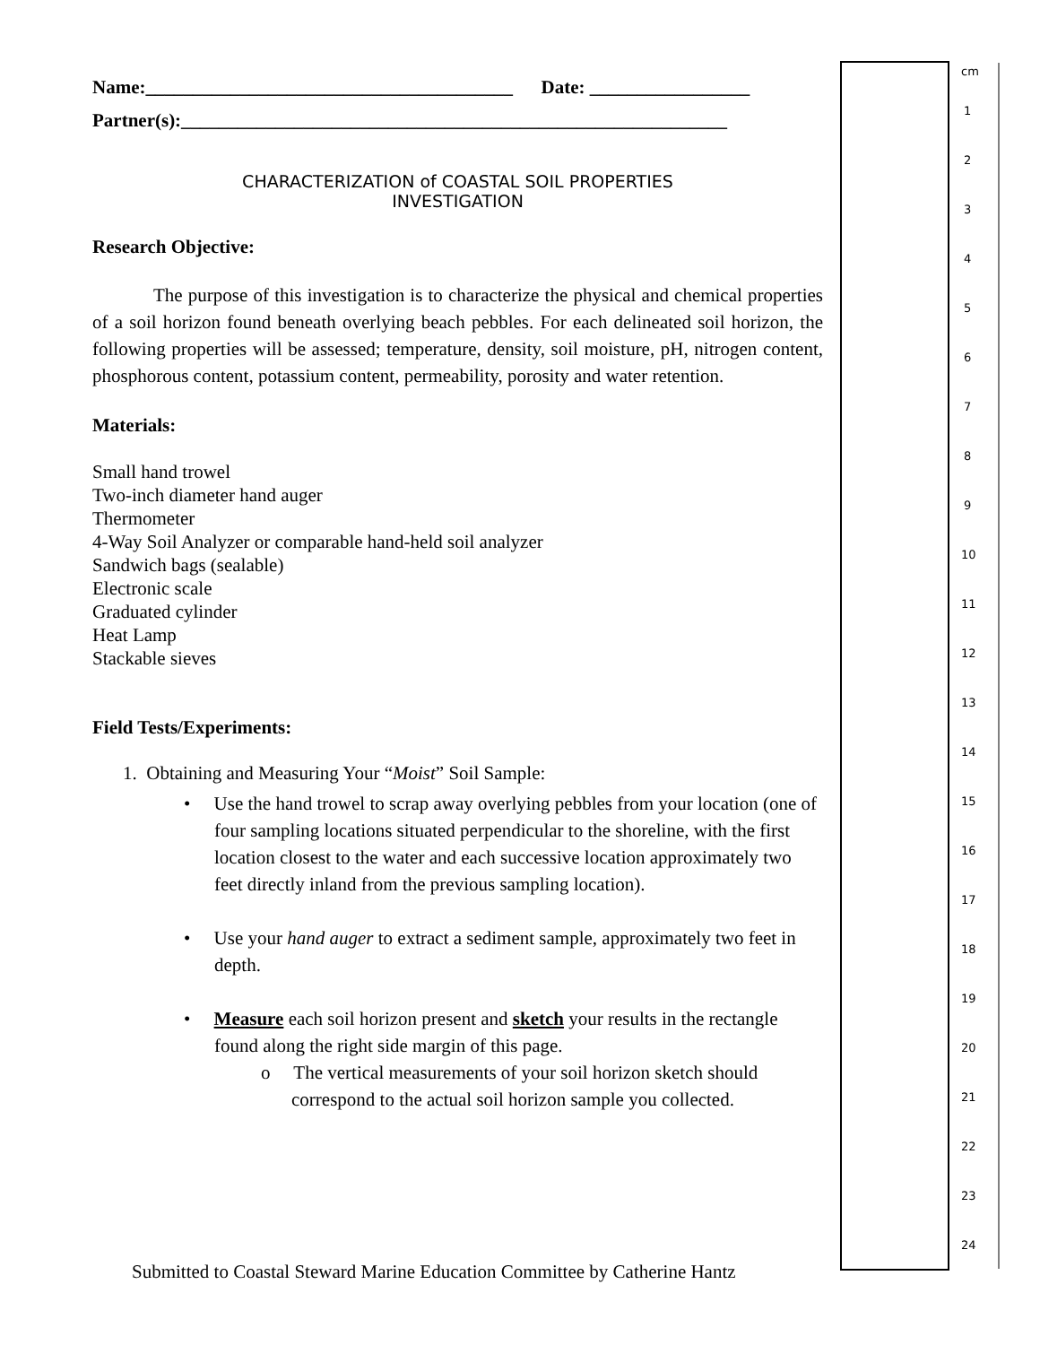Name:_______________________________________ Date: _________________
Partner(s):__________________________________________________________
CHARACTERIZATION of COASTAL SOIL PROPERTIES
INVESTIGATION
Research Objective:
The purpose of this investigation is to characterize the physical and chemical properties of a soil horizon found beneath overlying beach pebbles. For each delineated soil horizon, the following properties will be assessed; temperature, density, soil moisture, pH, nitrogen content, phosphorous content, potassium content, permeability, porosity and water retention.
Materials:
Small hand trowel
Two-inch diameter hand auger
Thermometer
4-Way Soil Analyzer or comparable hand-held soil analyzer
Sandwich bags (sealable)
Electronic scale
Graduated cylinder
Heat Lamp
Stackable sieves
Field Tests/Experiments:
1. Obtaining and Measuring Your “Moist” Soil Sample:
• Use the hand trowel to scrap away overlying pebbles from your location (one of four sampling locations situated perpendicular to the shoreline, with the first location closest to the water and each successive location approximately two feet directly inland from the previous sampling location).
• Use your hand auger to extract a sediment sample, approximately two feet in depth.
• Measure each soil horizon present and sketch your results in the rectangle found along the right side margin of this page.
o The vertical measurements of your soil horizon sketch should correspond to the actual soil horizon sample you collected.
cm
1
2
3
4
5
6
7
8
9
10
11
12
13
14
15
16
17
18
19
20
21
22
23
24
Submitted to Coastal Steward Marine Education Committee by Catherine Hantz